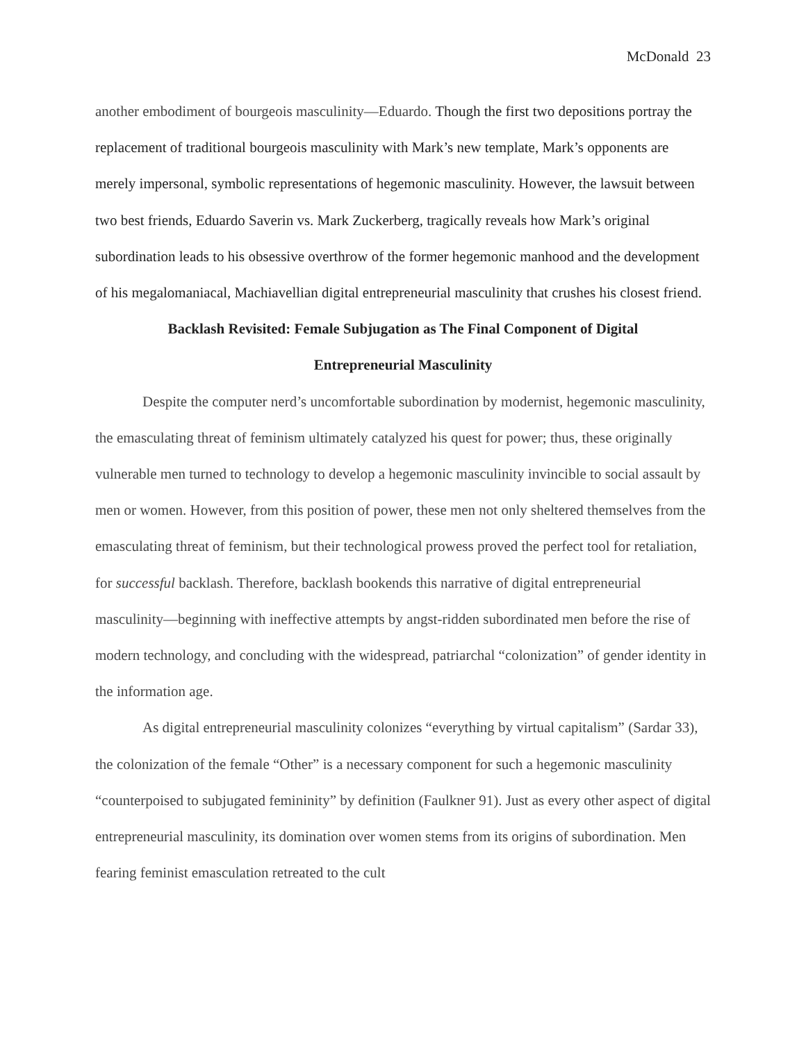McDonald 23
another embodiment of bourgeois masculinity—Eduardo. Though the first two depositions portray the replacement of traditional bourgeois masculinity with Mark’s new template, Mark’s opponents are merely impersonal, symbolic representations of hegemonic masculinity. However, the lawsuit between two best friends, Eduardo Saverin vs. Mark Zuckerberg, tragically reveals how Mark’s original subordination leads to his obsessive overthrow of the former hegemonic manhood and the development of his megalomaniacal, Machiavellian digital entrepreneurial masculinity that crushes his closest friend.
Backlash Revisited: Female Subjugation as The Final Component of Digital
Entrepreneurial Masculinity
Despite the computer nerd’s uncomfortable subordination by modernist, hegemonic masculinity, the emasculating threat of feminism ultimately catalyzed his quest for power; thus, these originally vulnerable men turned to technology to develop a hegemonic masculinity invincible to social assault by men or women. However, from this position of power, these men not only sheltered themselves from the emasculating threat of feminism, but their technological prowess proved the perfect tool for retaliation, for successful backlash. Therefore, backlash bookends this narrative of digital entrepreneurial masculinity—beginning with ineffective attempts by angst-ridden subordinated men before the rise of modern technology, and concluding with the widespread, patriarchal “colonization” of gender identity in the information age.
As digital entrepreneurial masculinity colonizes “everything by virtual capitalism” (Sardar 33), the colonization of the female “Other” is a necessary component for such a hegemonic masculinity “counterpoised to subjugated femininity” by definition (Faulkner 91). Just as every other aspect of digital entrepreneurial masculinity, its domination over women stems from its origins of subordination. Men fearing feminist emasculation retreated to the cult